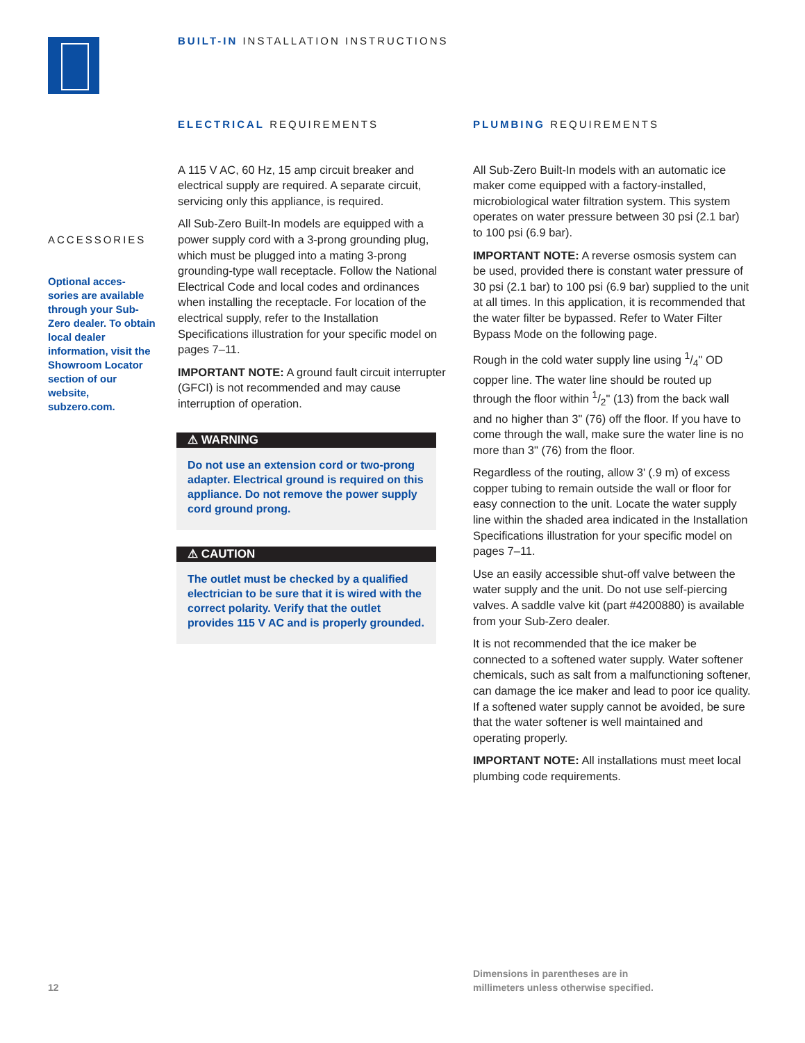BUILT-IN INSTALLATION INSTRUCTIONS
ACCESSORIES
Optional acces-
sories are available through your Sub-Zero dealer. To obtain local dealer information, visit the Showroom Locator section of our website, subzero.com.
ELECTRICAL REQUIREMENTS
A 115 V AC, 60 Hz, 15 amp circuit breaker and electrical supply are required. A separate circuit, servicing only this appliance, is required.
All Sub-Zero Built-In models are equipped with a power supply cord with a 3-prong grounding plug, which must be plugged into a mating 3-prong grounding-type wall receptacle. Follow the National Electrical Code and local codes and ordinances when installing the receptacle. For location of the electrical supply, refer to the Installation Specifications illustration for your specific model on pages 7–11.
IMPORTANT NOTE: A ground fault circuit interrupter (GFCI) is not recommended and may cause interruption of operation.
⚠ WARNING
Do not use an extension cord or two-prong adapter. Electrical ground is required on this appliance. Do not remove the power supply cord ground prong.
⚠ CAUTION
The outlet must be checked by a qualified electrician to be sure that it is wired with the correct polarity. Verify that the outlet provides 115 V AC and is properly grounded.
PLUMBING REQUIREMENTS
All Sub-Zero Built-In models with an automatic ice maker come equipped with a factory-installed, microbiological water filtration system. This system operates on water pressure between 30 psi (2.1 bar) to 100 psi (6.9 bar).
IMPORTANT NOTE: A reverse osmosis system can be used, provided there is constant water pressure of 30 psi (2.1 bar) to 100 psi (6.9 bar) supplied to the unit at all times. In this application, it is recommended that the water filter be bypassed. Refer to Water Filter Bypass Mode on the following page.
Rough in the cold water supply line using 1/4" OD copper line. The water line should be routed up through the floor within 1/2" (13) from the back wall and no higher than 3" (76) off the floor. If you have to come through the wall, make sure the water line is no more than 3" (76) from the floor.
Regardless of the routing, allow 3' (.9 m) of excess copper tubing to remain outside the wall or floor for easy connection to the unit. Locate the water supply line within the shaded area indicated in the Installation Specifications illustration for your specific model on pages 7–11.
Use an easily accessible shut-off valve between the water supply and the unit. Do not use self-piercing valves. A saddle valve kit (part #4200880) is available from your Sub-Zero dealer.
It is not recommended that the ice maker be connected to a softened water supply. Water softener chemicals, such as salt from a malfunctioning softener, can damage the ice maker and lead to poor ice quality. If a softened water supply cannot be avoided, be sure that the water softener is well maintained and operating properly.
IMPORTANT NOTE: All installations must meet local plumbing code requirements.
12
Dimensions in parentheses are in
millimeters unless otherwise specified.